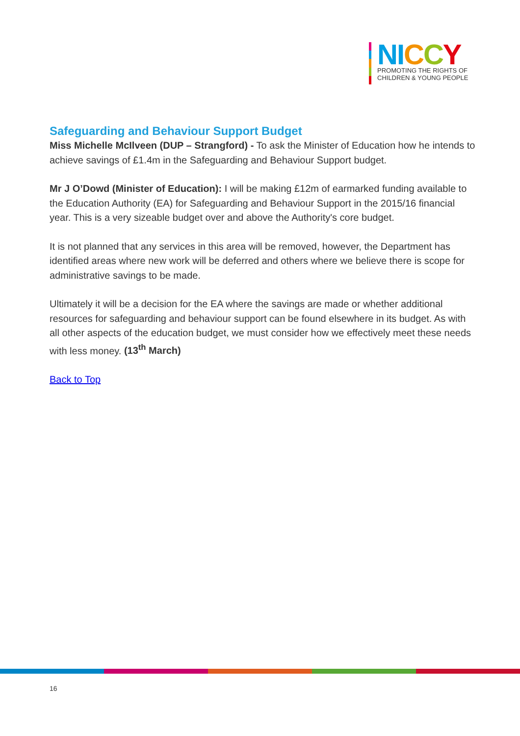NI CCY
PROMOTING THE RIGHTS OF
CHILDREN & YOUNG PEOPLE
Safeguarding and Behaviour Support Budget
Miss Michelle McIlveen (DUP – Strangford) - To ask the Minister of Education how he intends to achieve savings of £1.4m in the Safeguarding and Behaviour Support budget.
Mr J O’Dowd (Minister of Education): I will be making £12m of earmarked funding available to the Education Authority (EA) for Safeguarding and Behaviour Support in the 2015/16 financial year. This is a very sizeable budget over and above the Authority's core budget.
It is not planned that any services in this area will be removed, however, the Department has identified areas where new work will be deferred and others where we believe there is scope for administrative savings to be made.
Ultimately it will be a decision for the EA where the savings are made or whether additional resources for safeguarding and behaviour support can be found elsewhere in its budget. As with all other aspects of the education budget, we must consider how we effectively meet these needs with less money. (13<sup>th</sup> March)
Back to Top
16